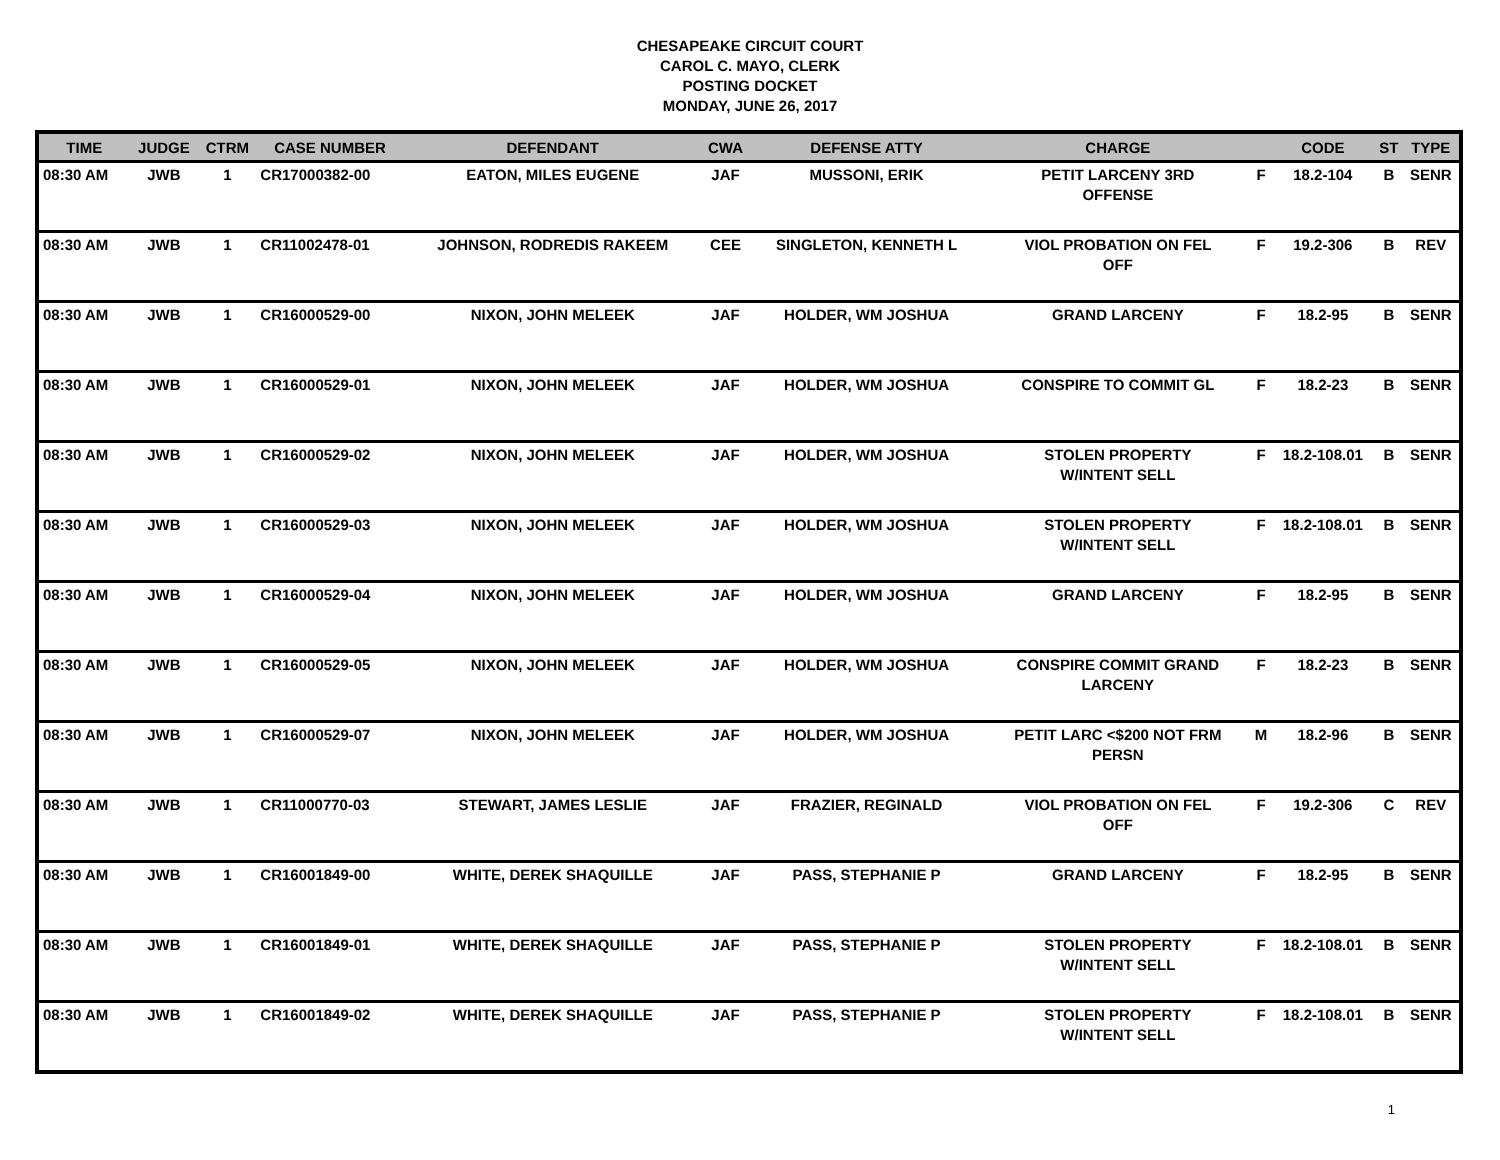CHESAPEAKE CIRCUIT COURT
CAROL C. MAYO, CLERK
POSTING DOCKET
MONDAY, JUNE 26, 2017
| TIME | JUDGE | CTRM | CASE NUMBER | DEFENDANT | CWA | DEFENSE ATTY | CHARGE | | CODE | ST | TYPE |
| --- | --- | --- | --- | --- | --- | --- | --- | --- | --- | --- | --- |
| 08:30 AM | JWB | 1 | CR17000382-00 | EATON, MILES EUGENE | JAF | MUSSONI, ERIK | PETIT LARCENY 3RD OFFENSE | F | 18.2-104 | B | SENR |
| 08:30 AM | JWB | 1 | CR11002478-01 | JOHNSON, RODREDIS RAKEEM | CEE | SINGLETON, KENNETH L | VIOL PROBATION ON FEL OFF | F | 19.2-306 | B | REV |
| 08:30 AM | JWB | 1 | CR16000529-00 | NIXON, JOHN MELEEK | JAF | HOLDER, WM JOSHUA | GRAND LARCENY | F | 18.2-95 | B | SENR |
| 08:30 AM | JWB | 1 | CR16000529-01 | NIXON, JOHN MELEEK | JAF | HOLDER, WM JOSHUA | CONSPIRE TO COMMIT GL | F | 18.2-23 | B | SENR |
| 08:30 AM | JWB | 1 | CR16000529-02 | NIXON, JOHN MELEEK | JAF | HOLDER, WM JOSHUA | STOLEN PROPERTY W/INTENT SELL | F | 18.2-108.01 | B | SENR |
| 08:30 AM | JWB | 1 | CR16000529-03 | NIXON, JOHN MELEEK | JAF | HOLDER, WM JOSHUA | STOLEN PROPERTY W/INTENT SELL | F | 18.2-108.01 | B | SENR |
| 08:30 AM | JWB | 1 | CR16000529-04 | NIXON, JOHN MELEEK | JAF | HOLDER, WM JOSHUA | GRAND LARCENY | F | 18.2-95 | B | SENR |
| 08:30 AM | JWB | 1 | CR16000529-05 | NIXON, JOHN MELEEK | JAF | HOLDER, WM JOSHUA | CONSPIRE COMMIT GRAND LARCENY | F | 18.2-23 | B | SENR |
| 08:30 AM | JWB | 1 | CR16000529-07 | NIXON, JOHN MELEEK | JAF | HOLDER, WM JOSHUA | PETIT LARC <$200 NOT FRM PERSN | M | 18.2-96 | B | SENR |
| 08:30 AM | JWB | 1 | CR11000770-03 | STEWART, JAMES LESLIE | JAF | FRAZIER, REGINALD | VIOL PROBATION ON FEL OFF | F | 19.2-306 | C | REV |
| 08:30 AM | JWB | 1 | CR16001849-00 | WHITE, DEREK SHAQUILLE | JAF | PASS, STEPHANIE P | GRAND LARCENY | F | 18.2-95 | B | SENR |
| 08:30 AM | JWB | 1 | CR16001849-01 | WHITE, DEREK SHAQUILLE | JAF | PASS, STEPHANIE P | STOLEN PROPERTY W/INTENT SELL | F | 18.2-108.01 | B | SENR |
| 08:30 AM | JWB | 1 | CR16001849-02 | WHITE, DEREK SHAQUILLE | JAF | PASS, STEPHANIE P | STOLEN PROPERTY W/INTENT SELL | F | 18.2-108.01 | B | SENR |
1